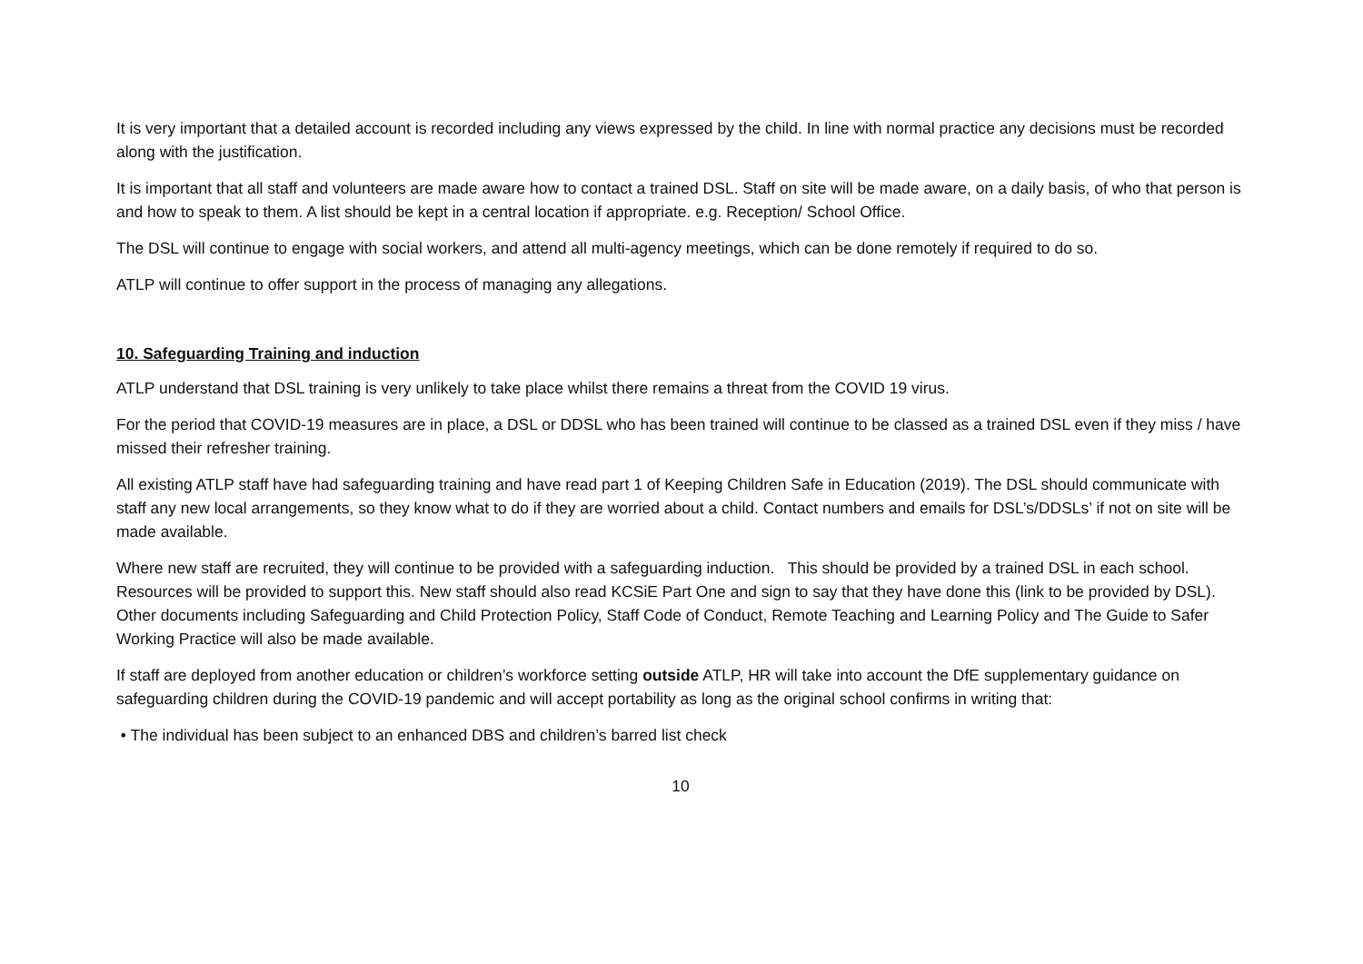It is very important that a detailed account is recorded including any views expressed by the child. In line with normal practice any decisions must be recorded along with the justification.
It is important that all staff and volunteers are made aware how to contact a trained DSL. Staff on site will be made aware, on a daily basis, of who that person is and how to speak to them. A list should be kept in a central location if appropriate. e.g. Reception/ School Office.
The DSL will continue to engage with social workers, and attend all multi-agency meetings, which can be done remotely if required to do so.
ATLP will continue to offer support in the process of managing any allegations.
10. Safeguarding Training and induction
ATLP understand that DSL training is very unlikely to take place whilst there remains a threat from the COVID 19 virus.
For the period that COVID-19 measures are in place, a DSL or DDSL who has been trained will continue to be classed as a trained DSL even if they miss / have missed their refresher training.
All existing ATLP staff have had safeguarding training and have read part 1 of Keeping Children Safe in Education (2019). The DSL should communicate with staff any new local arrangements, so they know what to do if they are worried about a child. Contact numbers and emails for DSL’s/DDSLs’ if not on site will be made available.
Where new staff are recruited, they will continue to be provided with a safeguarding induction. This should be provided by a trained DSL in each school. Resources will be provided to support this. New staff should also read KCSiE Part One and sign to say that they have done this (link to be provided by DSL). Other documents including Safeguarding and Child Protection Policy, Staff Code of Conduct, Remote Teaching and Learning Policy and The Guide to Safer Working Practice will also be made available.
If staff are deployed from another education or children’s workforce setting outside ATLP, HR will take into account the DfE supplementary guidance on safeguarding children during the COVID-19 pandemic and will accept portability as long as the original school confirms in writing that:
• The individual has been subject to an enhanced DBS and children’s barred list check
10